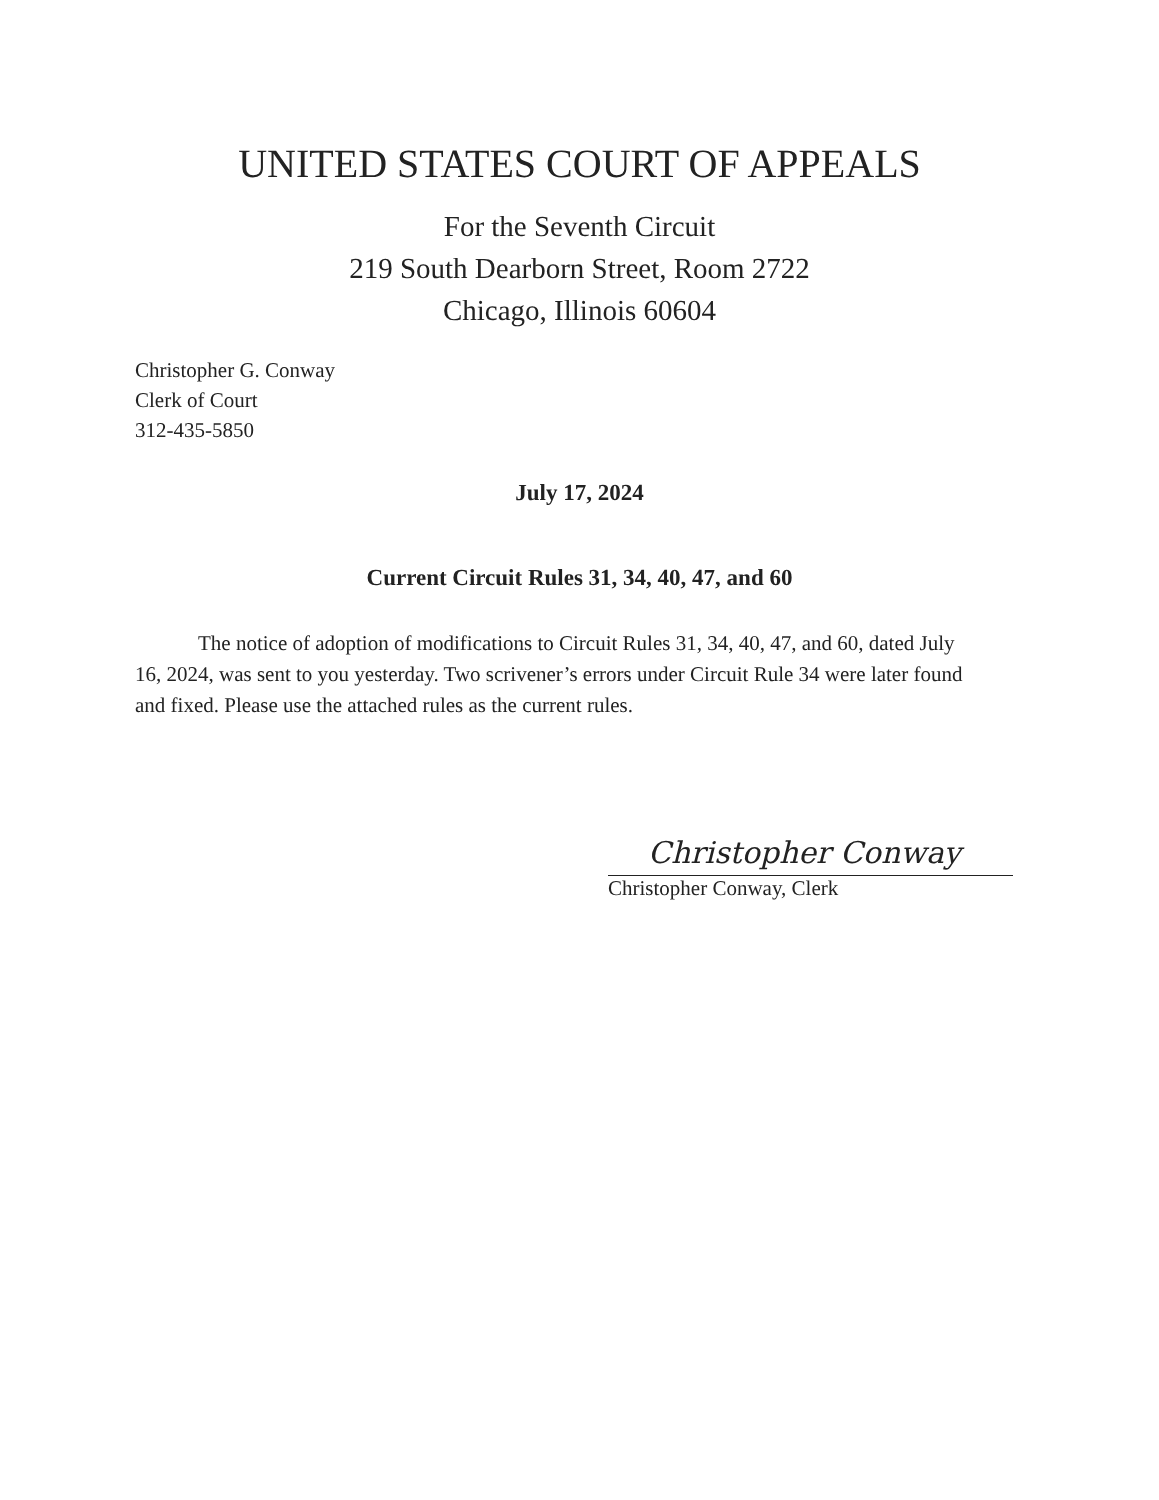UNITED STATES COURT OF APPEALS
For the Seventh Circuit
219 South Dearborn Street, Room 2722
Chicago, Illinois 60604
Christopher G. Conway
Clerk of Court
312-435-5850
July 17, 2024
Current Circuit Rules 31, 34, 40, 47, and 60
   The notice of adoption of modifications to Circuit Rules 31, 34, 40, 47, and 60, dated July 16, 2024, was sent to you yesterday. Two scrivener’s errors under Circuit Rule 34 were later found and fixed. Please use the attached rules as the current rules.
Christopher Conway
Christopher Conway, Clerk